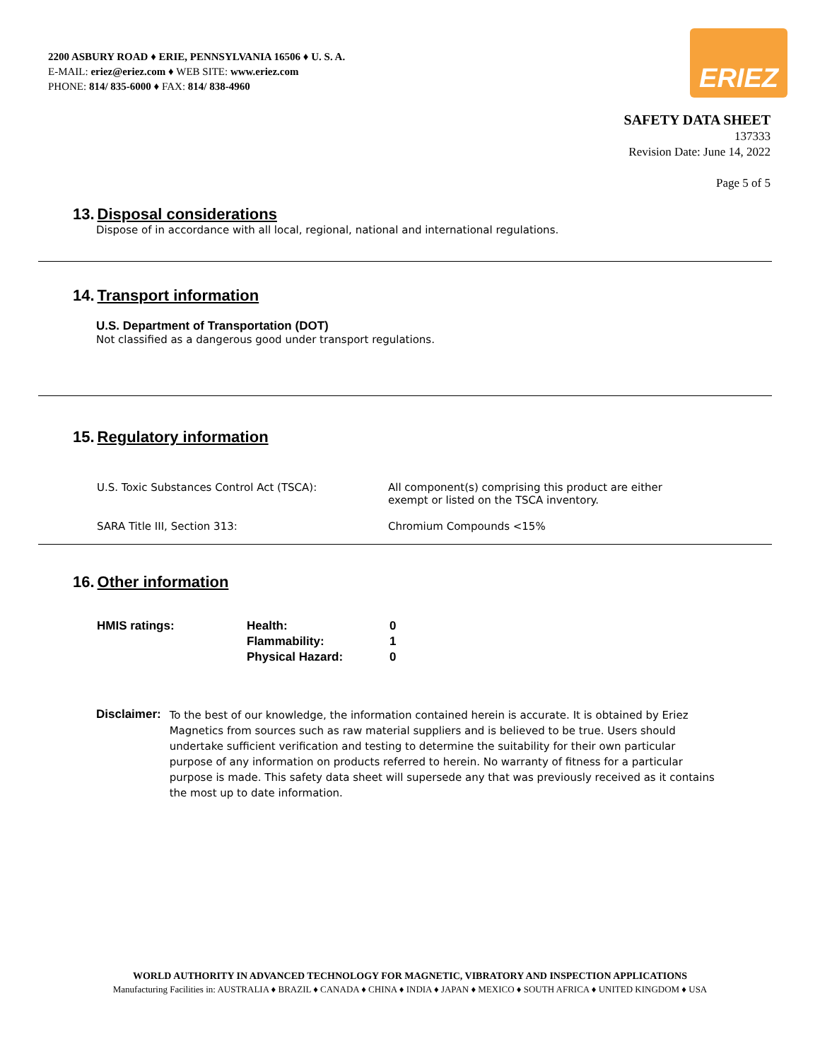2200 ASBURY ROAD ♦ ERIE, PENNSYLVANIA 16506 ♦ U. S. A.
E-MAIL: eriez@eriez.com ♦ WEB SITE: www.eriez.com
PHONE: 814/ 835-6000 ♦ FAX: 814/ 838-4960
ERIEZ
SAFETY DATA SHEET
137333
Revision Date: June 14, 2022
Page 5 of 5
13. Disposal considerations
Dispose of in accordance with all local, regional, national and international regulations.
14. Transport information
U.S. Department of Transportation (DOT)
Not classified as a dangerous good under transport regulations.
15. Regulatory information
| U.S. Toxic Substances Control Act (TSCA): | All component(s) comprising this product are either exempt or listed on the TSCA inventory. |
| SARA Title III, Section 313: | Chromium Compounds <15% |
16. Other information
| HMIS ratings: | Health: | 0 |
| | Flammability: | 1 |
| | Physical Hazard: | 0 |
Disclaimer: To the best of our knowledge, the information contained herein is accurate. It is obtained by Eriez Magnetics from sources such as raw material suppliers and is believed to be true. Users should undertake sufficient verification and testing to determine the suitability for their own particular purpose of any information on products referred to herein. No warranty of fitness for a particular purpose is made. This safety data sheet will supersede any that was previously received as it contains the most up to date information.
WORLD AUTHORITY IN ADVANCED TECHNOLOGY FOR MAGNETIC, VIBRATORY AND INSPECTION APPLICATIONS
Manufacturing Facilities in: AUSTRALIA ♦ BRAZIL ♦ CANADA ♦ CHINA ♦ INDIA ♦ JAPAN ♦ MEXICO ♦ SOUTH AFRICA ♦ UNITED KINGDOM ♦ USA